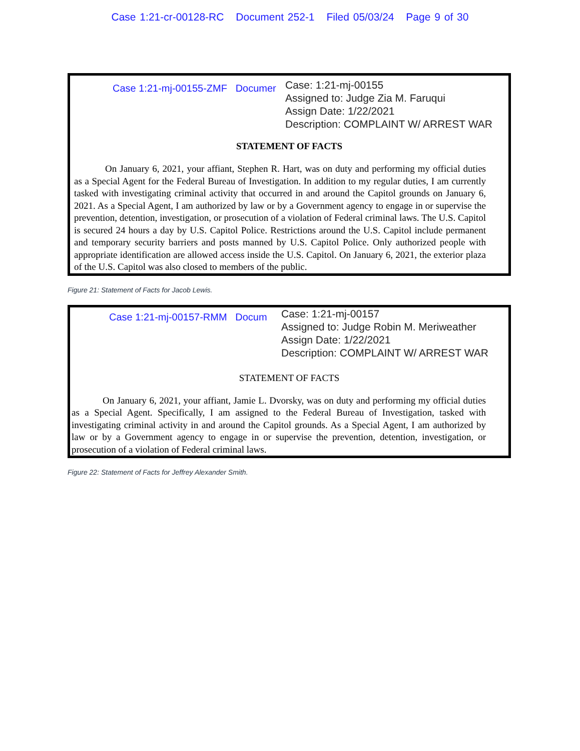Case 1:21-cr-00128-RC Document 252-1 Filed 05/03/24 Page 9 of 30
Case 1:21-mj-00155-ZMF Documer
Case: 1:21-mj-00155
Assigned to: Judge Zia M. Faruqui
Assign Date: 1/22/2021
Description: COMPLAINT W/ ARREST WAR
STATEMENT OF FACTS
On January 6, 2021, your affiant, Stephen R. Hart, was on duty and performing my official duties as a Special Agent for the Federal Bureau of Investigation. In addition to my regular duties, I am currently tasked with investigating criminal activity that occurred in and around the Capitol grounds on January 6, 2021. As a Special Agent, I am authorized by law or by a Government agency to engage in or supervise the prevention, detention, investigation, or prosecution of a violation of Federal criminal laws. The U.S. Capitol is secured 24 hours a day by U.S. Capitol Police. Restrictions around the U.S. Capitol include permanent and temporary security barriers and posts manned by U.S. Capitol Police. Only authorized people with appropriate identification are allowed access inside the U.S. Capitol. On January 6, 2021, the exterior plaza of the U.S. Capitol was also closed to members of the public.
Figure 21: Statement of Facts for Jacob Lewis.
Case 1:21-mj-00157-RMM Docum
Case: 1:21-mj-00157
Assigned to: Judge Robin M. Meriweather
Assign Date: 1/22/2021
Description: COMPLAINT W/ ARREST WAR
STATEMENT OF FACTS
On January 6, 2021, your affiant, Jamie L. Dvorsky, was on duty and performing my official duties as a Special Agent. Specifically, I am assigned to the Federal Bureau of Investigation, tasked with investigating criminal activity in and around the Capitol grounds. As a Special Agent, I am authorized by law or by a Government agency to engage in or supervise the prevention, detention, investigation, or prosecution of a violation of Federal criminal laws.
Figure 22: Statement of Facts for Jeffrey Alexander Smith.